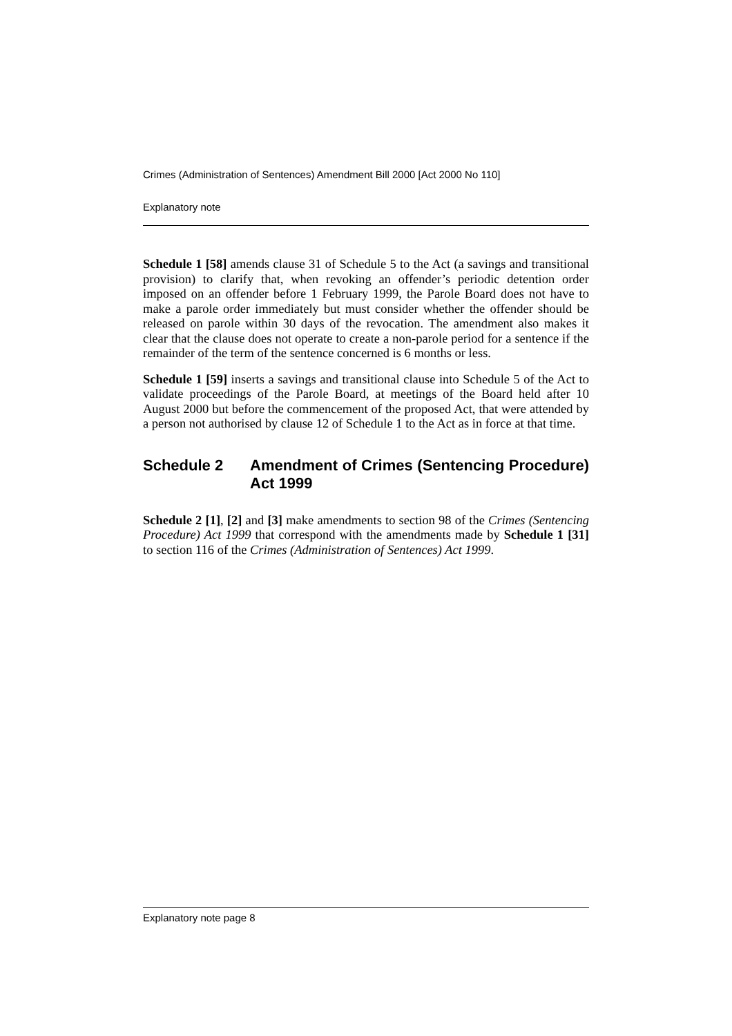Crimes (Administration of Sentences) Amendment Bill 2000 [Act 2000 No 110]
Explanatory note
Schedule 1 [58] amends clause 31 of Schedule 5 to the Act (a savings and transitional provision) to clarify that, when revoking an offender’s periodic detention order imposed on an offender before 1 February 1999, the Parole Board does not have to make a parole order immediately but must consider whether the offender should be released on parole within 30 days of the revocation. The amendment also makes it clear that the clause does not operate to create a non-parole period for a sentence if the remainder of the term of the sentence concerned is 6 months or less.
Schedule 1 [59] inserts a savings and transitional clause into Schedule 5 of the Act to validate proceedings of the Parole Board, at meetings of the Board held after 10 August 2000 but before the commencement of the proposed Act, that were attended by a person not authorised by clause 12 of Schedule 1 to the Act as in force at that time.
Schedule 2 Amendment of Crimes (Sentencing Procedure) Act 1999
Schedule 2 [1], [2] and [3] make amendments to section 98 of the Crimes (Sentencing Procedure) Act 1999 that correspond with the amendments made by Schedule 1 [31] to section 116 of the Crimes (Administration of Sentences) Act 1999.
Explanatory note page 8